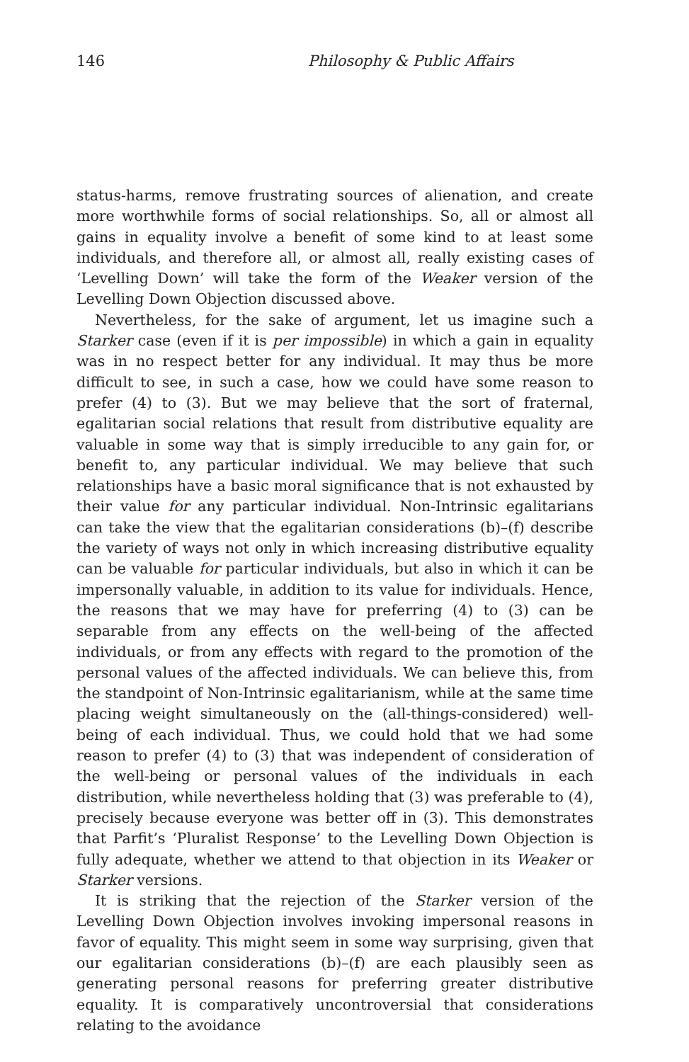146 Philosophy & Public Affairs
status-harms, remove frustrating sources of alienation, and create more worthwhile forms of social relationships. So, all or almost all gains in equality involve a benefit of some kind to at least some individuals, and therefore all, or almost all, really existing cases of ‘Levelling Down’ will take the form of the Weaker version of the Levelling Down Objection discussed above.
Nevertheless, for the sake of argument, let us imagine such a Starker case (even if it is per impossible) in which a gain in equality was in no respect better for any individual. It may thus be more difficult to see, in such a case, how we could have some reason to prefer (4) to (3). But we may believe that the sort of fraternal, egalitarian social relations that result from distributive equality are valuable in some way that is simply irreducible to any gain for, or benefit to, any particular individual. We may believe that such relationships have a basic moral significance that is not exhausted by their value for any particular individual. Non-Intrinsic egalitarians can take the view that the egalitarian considerations (b)–(f) describe the variety of ways not only in which increasing distributive equality can be valuable for particular individuals, but also in which it can be impersonally valuable, in addition to its value for individuals. Hence, the reasons that we may have for preferring (4) to (3) can be separable from any effects on the well-being of the affected individuals, or from any effects with regard to the promotion of the personal values of the affected individuals. We can believe this, from the standpoint of Non-Intrinsic egalitarianism, while at the same time placing weight simultaneously on the (all-things-considered) well-being of each individual. Thus, we could hold that we had some reason to prefer (4) to (3) that was independent of consideration of the well-being or personal values of the individuals in each distribution, while nevertheless holding that (3) was preferable to (4), precisely because everyone was better off in (3). This demonstrates that Parfit’s ‘Pluralist Response’ to the Levelling Down Objection is fully adequate, whether we attend to that objection in its Weaker or Starker versions.
It is striking that the rejection of the Starker version of the Levelling Down Objection involves invoking impersonal reasons in favor of equality. This might seem in some way surprising, given that our egalitarian considerations (b)–(f) are each plausibly seen as generating personal reasons for preferring greater distributive equality. It is comparatively uncontroversial that considerations relating to the avoidance